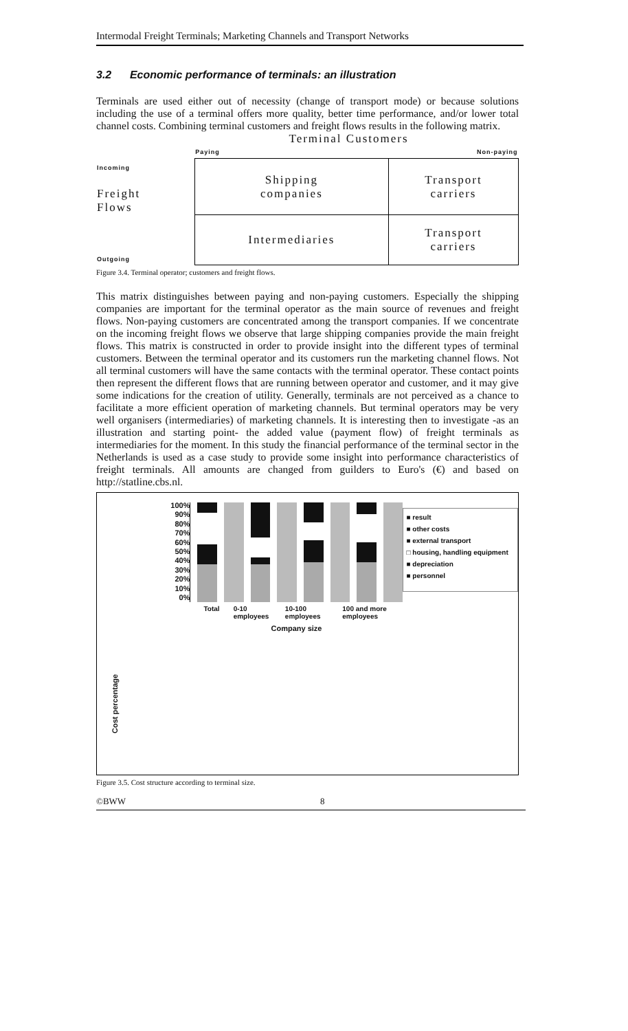Intermodal Freight Terminals; Marketing Channels and Transport Networks
3.2 Economic performance of terminals: an illustration
Terminals are used either out of necessity (change of transport mode) or because solutions including the use of a terminal offers more quality, better time performance, and/or lower total channel costs. Combining terminal customers and freight flows results in the following matrix.
Terminal Customers
| | Paying | Non-paying |
| Incoming Freight Flows | Shipping companies | Transport carriers |
| Outgoing | Intermediaries | Transport carriers |
Figure 3.4. Terminal operator; customers and freight flows.
This matrix distinguishes between paying and non-paying customers. Especially the shipping companies are important for the terminal operator as the main source of revenues and freight flows. Non-paying customers are concentrated among the transport companies. If we concentrate on the incoming freight flows we observe that large shipping companies provide the main freight flows. This matrix is constructed in order to provide insight into the different types of terminal customers. Between the terminal operator and its customers run the marketing channel flows. Not all terminal customers will have the same contacts with the terminal operator. These contact points then represent the different flows that are running between operator and customer, and it may give some indications for the creation of utility. Generally, terminals are not perceived as a chance to facilitate a more efficient operation of marketing channels. But terminal operators may be very well organisers (intermediaries) of marketing channels. It is interesting then to investigate -as an illustration and starting point- the added value (payment flow) of freight terminals as intermediaries for the moment. In this study the financial performance of the terminal sector in the Netherlands is used as a case study to provide some insight into performance characteristics of freight terminals. All amounts are changed from guilders to Euro's (€) and based on http://statline.cbs.nl.
Cost percentage
100%
90%
80%
70%
60%
50%
40%
30%
20%
10%
0%
Total 0-10 employees 10-100 employees 100 and more employees
Company size
■ result
■ other costs
■ external transport
□ housing, handling equipment
■ depreciation
■ personnel
Figure 3.5. Cost structure according to terminal size.
©BWW 8